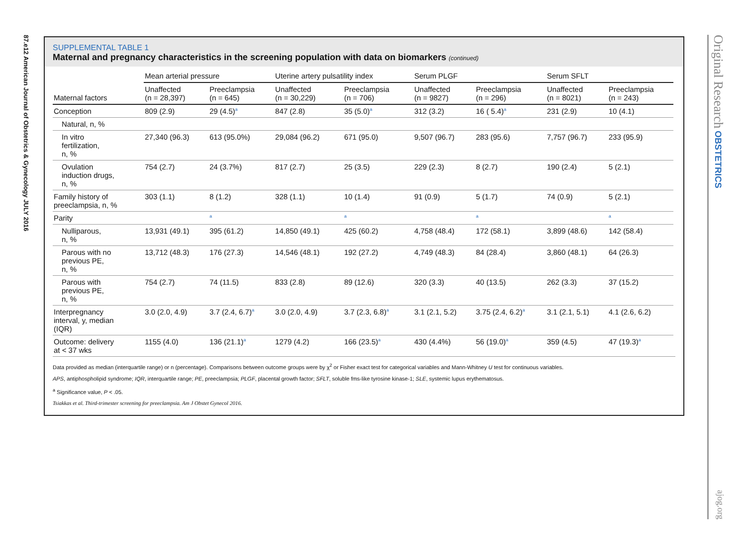87.e12 American Journal of Obstetrics & Gynecology JULY 2016
Original Research OBSTETRICS ajog.org
SUPPLEMENTAL TABLE 1
Maternal and pregnancy characteristics in the screening population with data on biomarkers (continued)
| | Mean arterial pressure | | Uterine artery pulsatility index | | Serum PLGF | | Serum SFLT | |
| --- | --- | --- | --- | --- | --- | --- | --- | --- |
| Maternal factors | Unaffected (n = 28,397) | Preeclampsia (n = 645) | Unaffected (n = 30,229) | Preeclampsia (n = 706) | Unaffected (n = 9827) | Preeclampsia (n = 296) | Unaffected (n = 8021) | Preeclampsia (n = 243) |
| Conception | 809 (2.9) | 29 (4.5)<sup>a</sup> | 847 (2.8) | 35 (5.0)<sup>a</sup> | 312 (3.2) | 16 ( 5.4)<sup>a</sup> | 231 (2.9) | 10 (4.1) |
| Natural, n, % | | | | | | | | |
| In vitro fertilization, n, % | 27,340 (96.3) | 613 (95.0%) | 29,084 (96.2) | 671 (95.0) | 9,507 (96.7) | 283 (95.6) | 7,757 (96.7) | 233 (95.9) |
| Ovulation induction drugs, n, % | 754 (2.7) | 24 (3.7%) | 817 (2.7) | 25 (3.5) | 229 (2.3) | 8 (2.7) | 190 (2.4) | 5 (2.1) |
| Family history of preeclampsia, n, % | 303 (1.1) | 8 (1.2) | 328 (1.1) | 10 (1.4) | 91 (0.9) | 5 (1.7) | 74 (0.9) | 5 (2.1) |
| Parity | | <sup>a</sup> | | <sup>a</sup> | | <sup>a</sup> | | <sup>a</sup> |
| Nulliparous, n, % | 13,931 (49.1) | 395 (61.2) | 14,850 (49.1) | 425 (60.2) | 4,758 (48.4) | 172 (58.1) | 3,899 (48.6) | 142 (58.4) |
| Parous with no previous PE, n, % | 13,712 (48.3) | 176 (27.3) | 14,546 (48.1) | 192 (27.2) | 4,749 (48.3) | 84 (28.4) | 3,860 (48.1) | 64 (26.3) |
| Parous with previous PE, n, % | 754 (2.7) | 74 (11.5) | 833 (2.8) | 89 (12.6) | 320 (3.3) | 40 (13.5) | 262 (3.3) | 37 (15.2) |
| Interpregnancy interval, y, median (IQR) | 3.0 (2.0, 4.9) | 3.7 (2.4, 6.7)<sup>a</sup> | 3.0 (2.0, 4.9) | 3.7 (2.3, 6.8)<sup>a</sup> | 3.1 (2.1, 5.2) | 3.75 (2.4, 6.2)<sup>a</sup> | 3.1 (2.1, 5.1) | 4.1 (2.6, 6.2) |
| Outcome: delivery at < 37 wks | 1155 (4.0) | 136 (21.1)<sup>a</sup> | 1279 (4.2) | 166 (23.5)<sup>a</sup> | 430 (4.4%) | 56 (19.0)<sup>a</sup> | 359 (4.5) | 47 (19.3)<sup>a</sup> |
Data provided as median (interquartile range) or n (percentage). Comparisons between outcome groups were by χ<sup>2</sup> or Fisher exact test for categorical variables and Mann-Whitney U test for continuous variables.
APS, antiphospholipid syndrome; IQR, interquartile range; PE, preeclampsia; PLGF, placental growth factor; SFLT, soluble fms-like tyrosine kinase-1; SLE, systemic lupus erythematosus.
<sup>a</sup> Significance value, P < .05.
Tsiakkas et al. Third-trimester screening for preeclampsia. Am J Obstet Gynecol 2016.